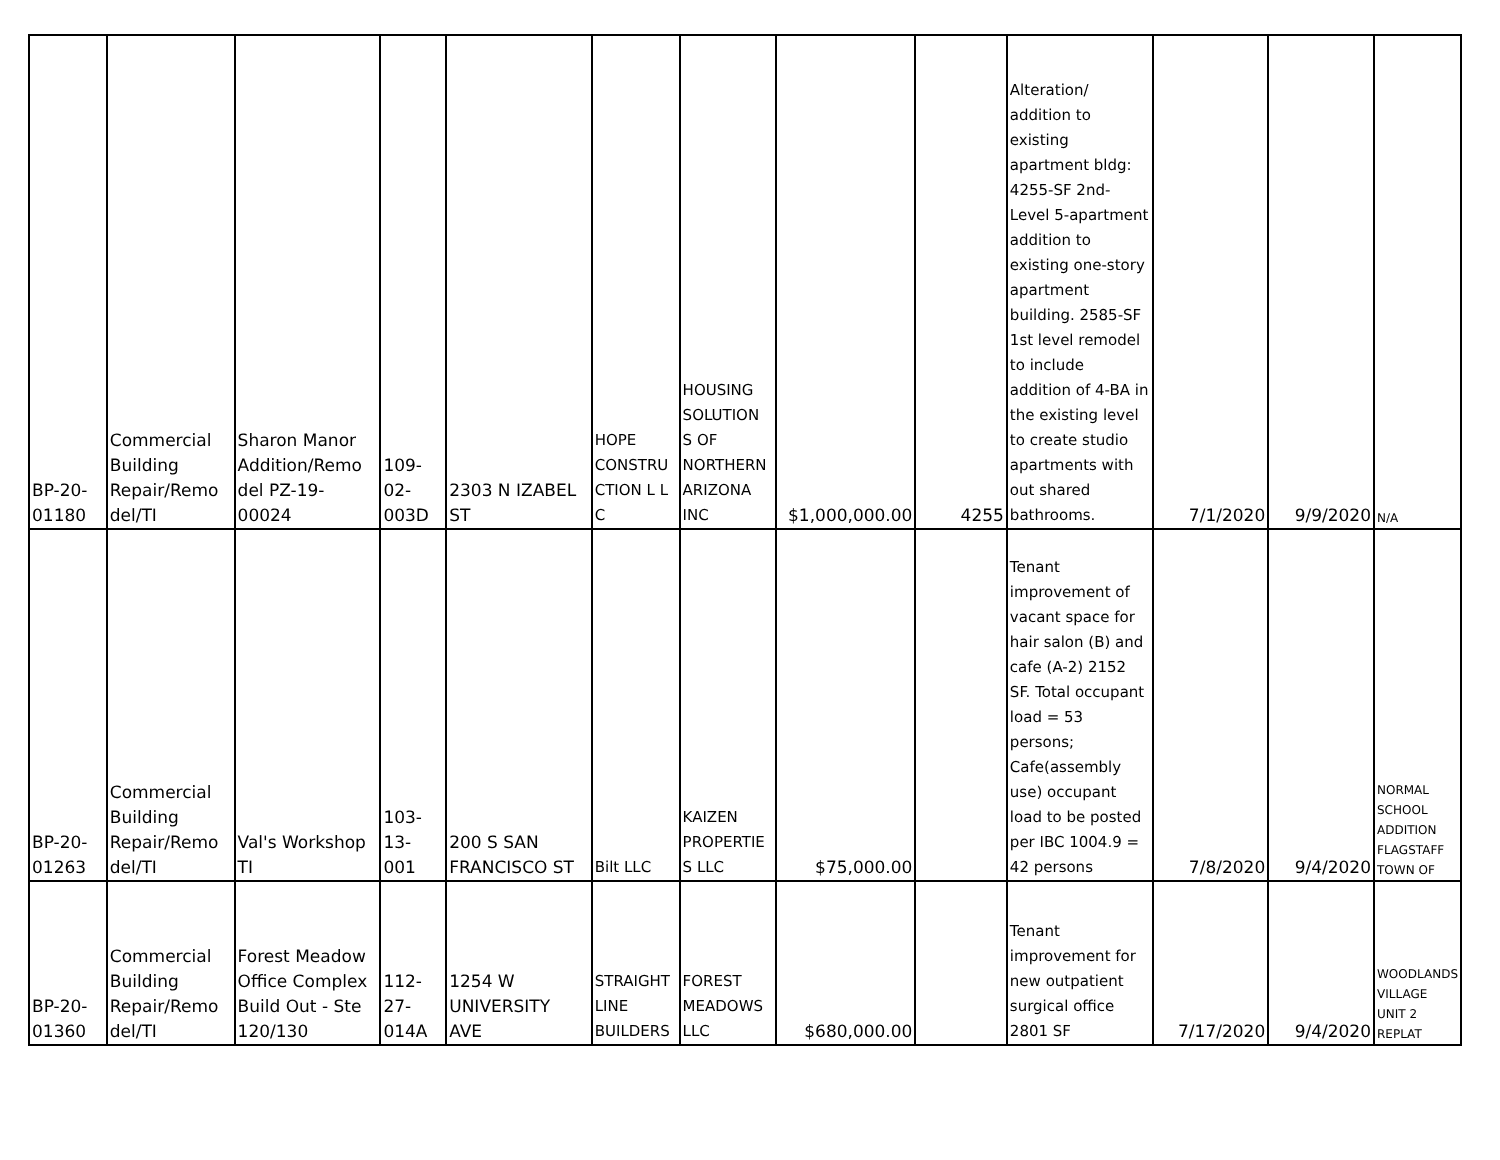| BP-20- 01180 | Commercial Building Repair/Remo del/TI | Sharon Manor Addition/Remo del PZ-19- 00024 | 109- 02- 003D | 2303 N IZABEL ST | HOPE CONSTRU CTION L L C | HOUSING SOLUTION S OF NORTHERN ARIZONA INC | $1,000,000.00 | 4255 | Alteration/ addition to existing apartment bldg: 4255-SF 2nd-Level 5-apartment addition to existing one-story apartment building. 2585-SF 1st level remodel to include addition of 4-BA in the existing level to create studio apartments with out shared bathrooms. | 7/1/2020 | 9/9/2020 | N/A |
| BP-20- 01263 | Commercial Building Repair/Remo del/TI | Val's Workshop TI | 103- 13- 001 | 200 S SAN FRANCISCO ST | Bilt LLC | KAIZEN PROPERTIE S LLC | $75,000.00 | | Tenant improvement of vacant space for hair salon (B) and cafe (A-2) 2152 SF. Total occupant load = 53 persons; Cafe(assembly use) occupant load to be posted per IBC 1004.9 = 42 persons | 7/8/2020 | 9/4/2020 | NORMAL SCHOOL ADDITION FLAGSTAFF TOWN OF |
| BP-20- 01360 | Commercial Building Repair/Remo del/TI | Forest Meadow Office Complex Build Out - Ste 120/130 | 112- 27- 014A | 1254 W UNIVERSITY AVE | STRAIGHT LINE BUILDERS | FOREST MEADOWS LLC | $680,000.00 | | Tenant improvement for new outpatient surgical office 2801 SF | 7/17/2020 | 9/4/2020 | WOODLANDS VILLAGE UNIT 2 REPLAT |